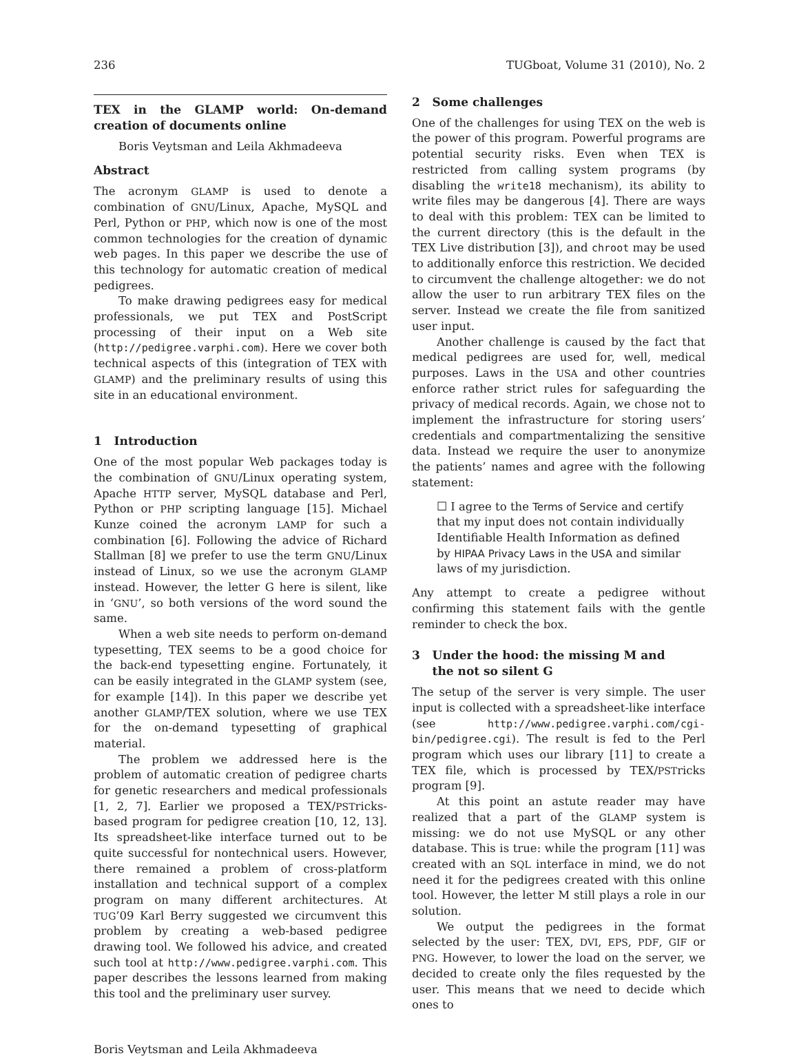236 TUGboat, Volume 31 (2010), No. 2
TEX in the GLAMP world: On-demand creation of documents online
Boris Veytsman and Leila Akhmadeeva
Abstract
The acronym GLAMP is used to denote a combination of GNU/Linux, Apache, MySQL and Perl, Python or PHP, which now is one of the most common technologies for the creation of dynamic web pages. In this paper we describe the use of this technology for automatic creation of medical pedigrees.
To make drawing pedigrees easy for medical professionals, we put TEX and PostScript processing of their input on a Web site (http://pedigree.varphi.com). Here we cover both technical aspects of this (integration of TEX with GLAMP) and the preliminary results of using this site in an educational environment.
1 Introduction
One of the most popular Web packages today is the combination of GNU/Linux operating system, Apache HTTP server, MySQL database and Perl, Python or PHP scripting language [15]. Michael Kunze coined the acronym LAMP for such a combination [6]. Following the advice of Richard Stallman [8] we prefer to use the term GNU/Linux instead of Linux, so we use the acronym GLAMP instead. However, the letter G here is silent, like in ‘GNU’, so both versions of the word sound the same.
When a web site needs to perform on-demand typesetting, TEX seems to be a good choice for the back-end typesetting engine. Fortunately, it can be easily integrated in the GLAMP system (see, for example [14]). In this paper we describe yet another GLAMP/TEX solution, where we use TEX for the on-demand typesetting of graphical material.
The problem we addressed here is the problem of automatic creation of pedigree charts for genetic researchers and medical professionals [1, 2, 7]. Earlier we proposed a TEX/PSTricks-based program for pedigree creation [10, 12, 13]. Its spreadsheet-like interface turned out to be quite successful for nontechnical users. However, there remained a problem of cross-platform installation and technical support of a complex program on many different architectures. At TUG’09 Karl Berry suggested we circumvent this problem by creating a web-based pedigree drawing tool. We followed his advice, and created such tool at http://www.pedigree.varphi.com. This paper describes the lessons learned from making this tool and the preliminary user survey.
2 Some challenges
One of the challenges for using TEX on the web is the power of this program. Powerful programs are potential security risks. Even when TEX is restricted from calling system programs (by disabling the write18 mechanism), its ability to write files may be dangerous [4]. There are ways to deal with this problem: TEX can be limited to the current directory (this is the default in the TEX Live distribution [3]), and chroot may be used to additionally enforce this restriction. We decided to circumvent the challenge altogether: we do not allow the user to run arbitrary TEX files on the server. Instead we create the file from sanitized user input.
Another challenge is caused by the fact that medical pedigrees are used for, well, medical purposes. Laws in the USA and other countries enforce rather strict rules for safeguarding the privacy of medical records. Again, we chose not to implement the infrastructure for storing users’ credentials and compartmentalizing the sensitive data. Instead we require the user to anonymize the patients’ names and agree with the following statement:
☐ I agree to the Terms of Service and certify that my input does not contain individually Identifiable Health Information as defined by HIPAA Privacy Laws in the USA and similar laws of my jurisdiction.
Any attempt to create a pedigree without confirming this statement fails with the gentle reminder to check the box.
3 Under the hood: the missing M and
the not so silent G
The setup of the server is very simple. The user input is collected with a spreadsheet-like interface (see http://www.pedigree.varphi.com/cgi-bin/pedigree.cgi). The result is fed to the Perl program which uses our library [11] to create a TEX file, which is processed by TEX/PSTricks program [9].
At this point an astute reader may have realized that a part of the GLAMP system is missing: we do not use MySQL or any other database. This is true: while the program [11] was created with an SQL interface in mind, we do not need it for the pedigrees created with this online tool. However, the letter M still plays a role in our solution.
We output the pedigrees in the format selected by the user: TEX, DVI, EPS, PDF, GIF or PNG. However, to lower the load on the server, we decided to create only the files requested by the user. This means that we need to decide which ones to
Boris Veytsman and Leila Akhmadeeva